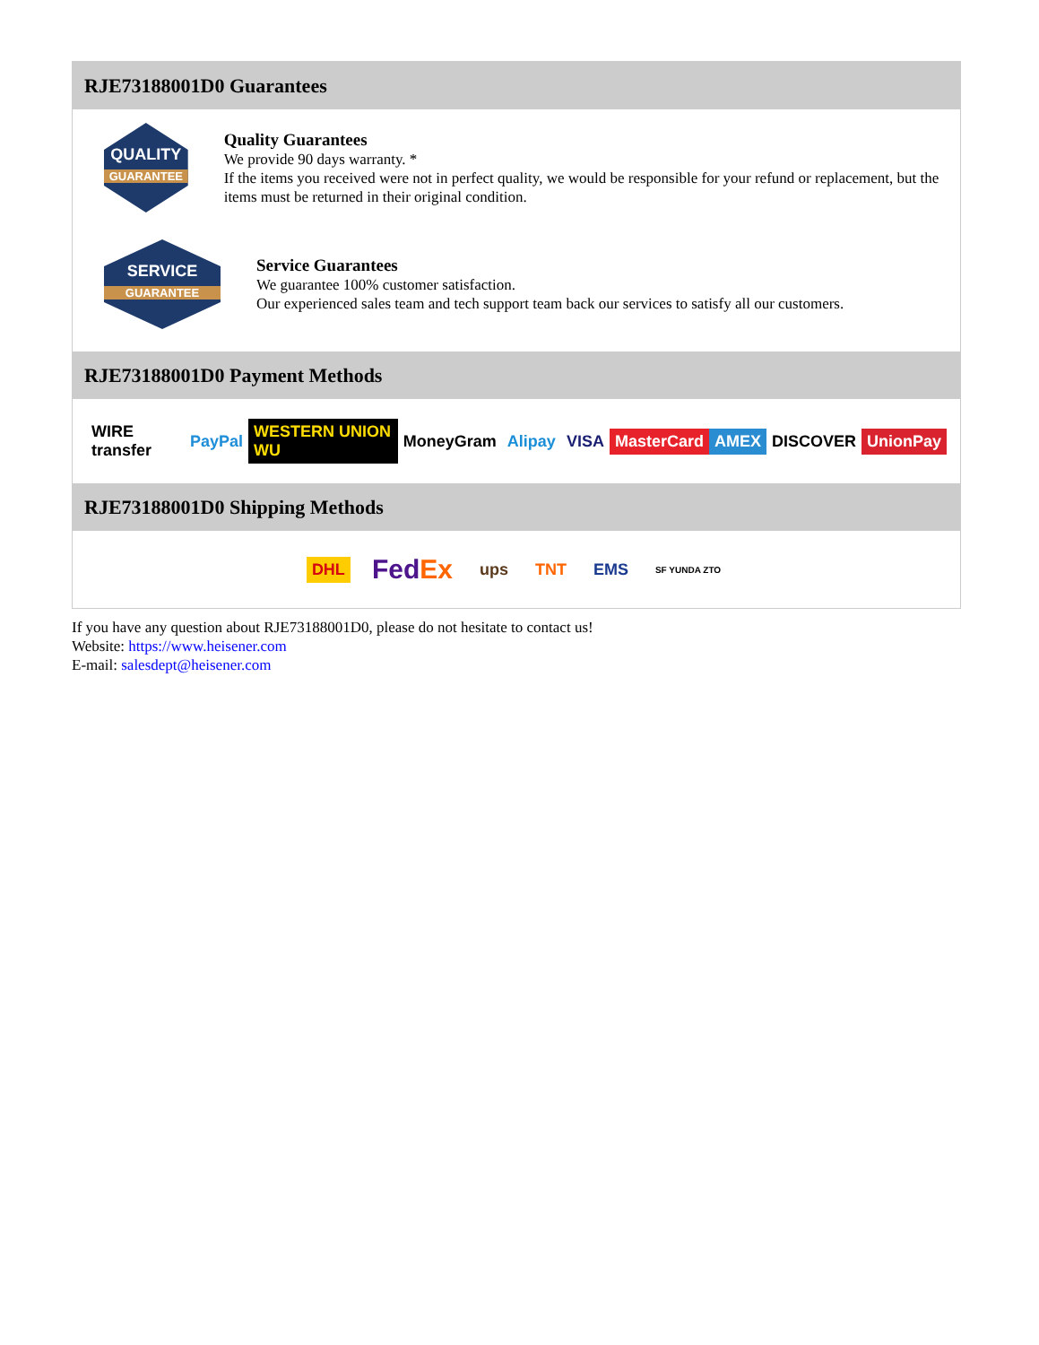RJE73188001D0 Guarantees
QUALITY
GUARANTEE
Quality Guarantees
We provide 90 days warranty. *
If the items you received were not in perfect quality, we would be responsible for your refund or replacement, but the items must be returned in their original condition.
SERVICE
GUARANTEE
Service Guarantees
We guarantee 100% customer satisfaction.
Our experienced sales team and tech support team back our services to satisfy all our customers.
RJE73188001D0 Payment Methods
WIRE transfer PayPal WESTERN UNION WU MoneyGram Alipay VISA MasterCard AMEX DISCOVER UnionPay
RJE73188001D0 Shipping Methods
DHL FedEx ups TNT EMS SF YUNDA ZTO
If you have any question about RJE73188001D0, please do not hesitate to contact us!
Website: https://www.heisener.com
E-mail: salesdept@heisener.com